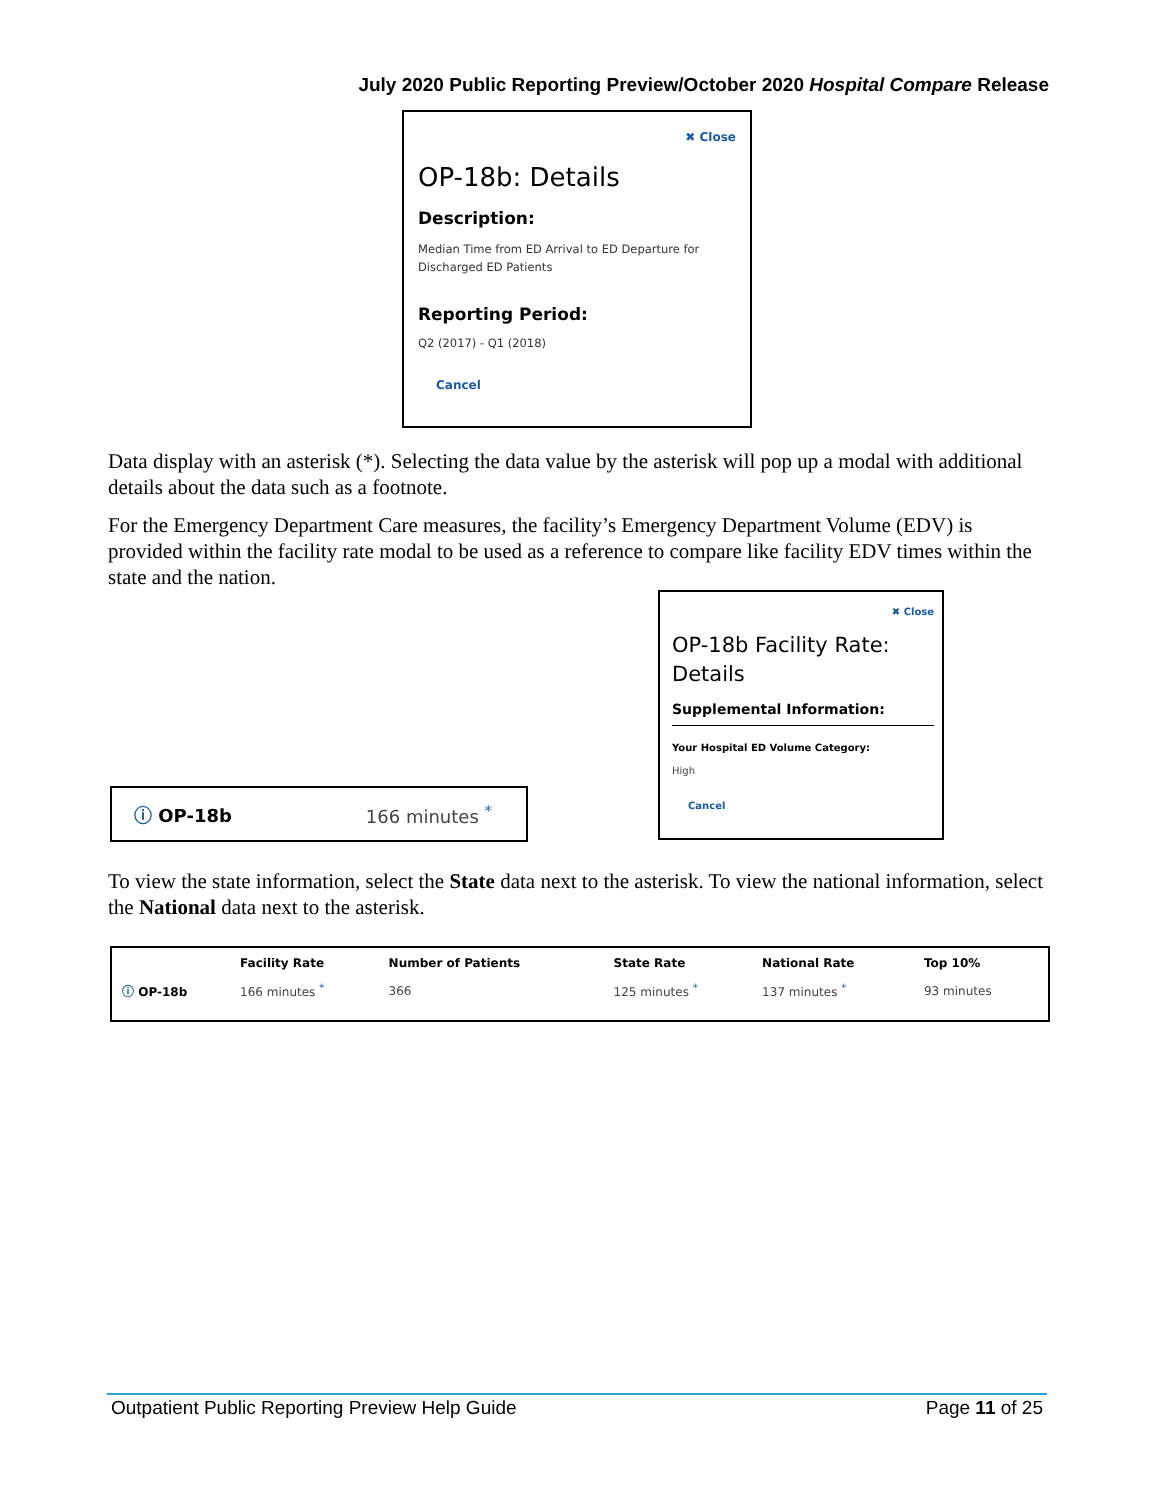July 2020 Public Reporting Preview/October 2020 Hospital Compare Release
✖ Close
OP-18b: Details
Description:
Median Time from ED Arrival to ED Departure for Discharged ED Patients
Reporting Period:
Q2 (2017) - Q1 (2018)
Cancel
Data display with an asterisk (*). Selecting the data value by the asterisk will pop up a modal with additional details about the data such as a footnote.
For the Emergency Department Care measures, the facility’s Emergency Department Volume (EDV) is provided within the facility rate modal to be used as a reference to compare like facility EDV times within the state and the nation.
ⓘ OP-18b 166 minutes <sup>*</sup>
✖ Close
OP-18b Facility Rate: Details
Supplemental Information:
Your Hospital ED Volume Category:
High
Cancel
To view the state information, select the State data next to the asterisk. To view the national information, select the National data next to the asterisk.
| | Facility Rate | Number of Patients | State Rate | National Rate | Top 10% |
| --- | --- | --- | --- | --- | --- |
| ⓘ OP-18b | 166 minutes <sup>*</sup> | 366 | 125 minutes <sup>*</sup> | 137 minutes <sup>*</sup> | 93 minutes |
Outpatient Public Reporting Preview Help Guide Page 11 of 25